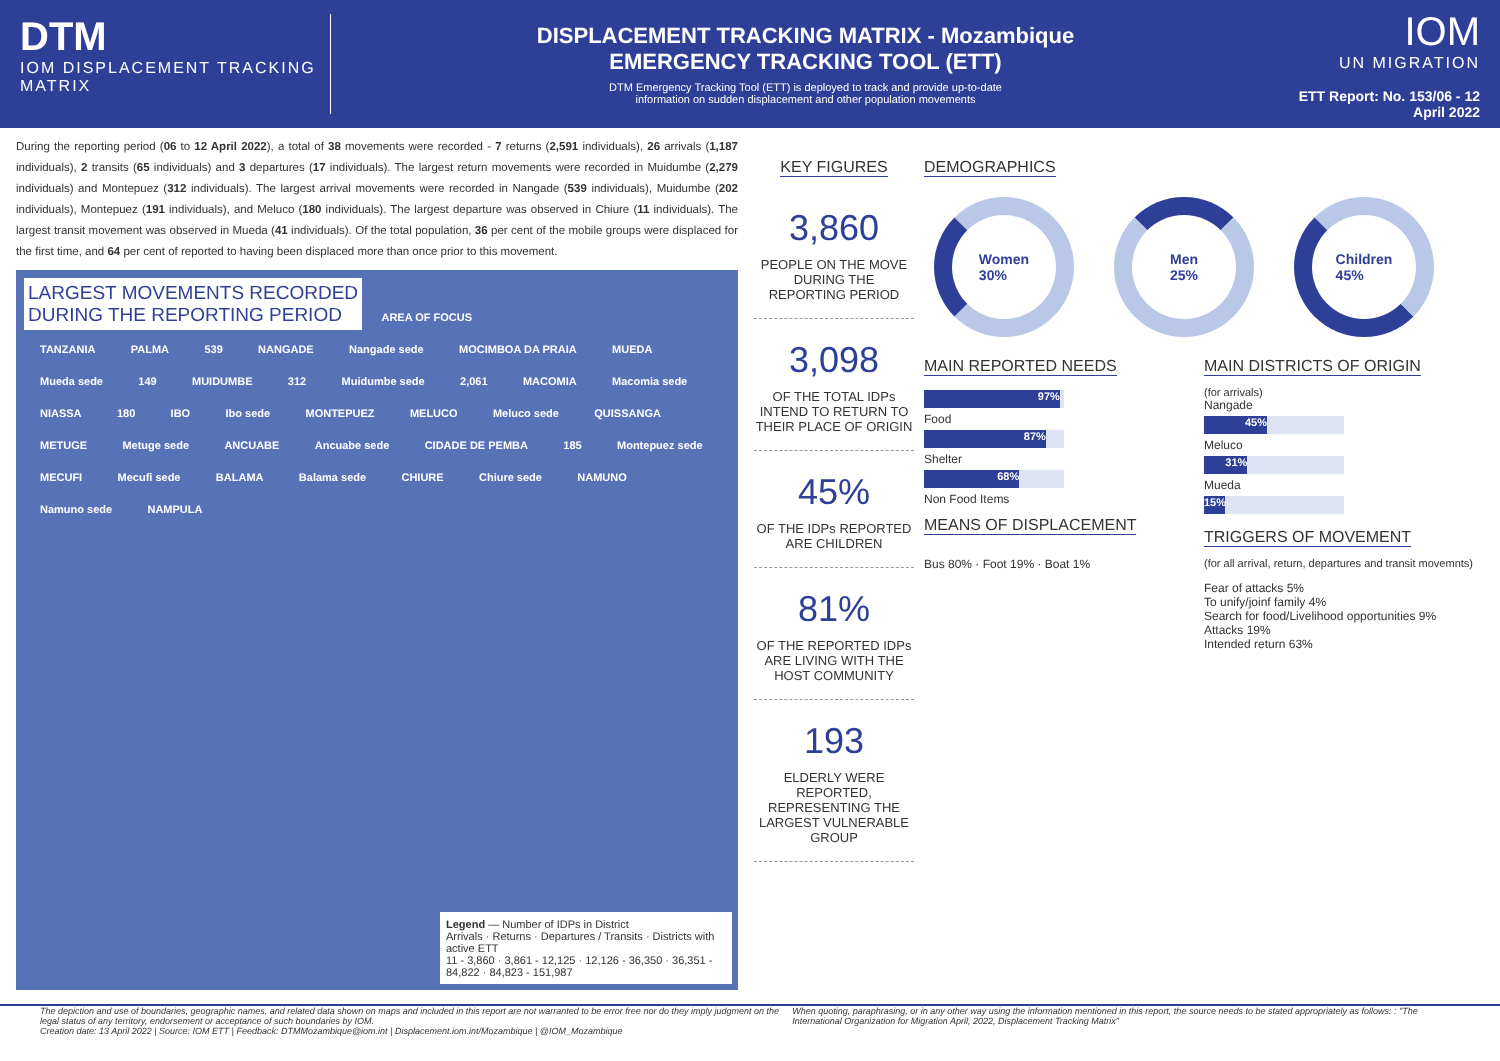DTM
IOM DISPLACEMENT TRACKING MATRIX
DISPLACEMENT TRACKING MATRIX - Mozambique
EMERGENCY TRACKING TOOL (ETT)
DTM Emergency Tracking Tool (ETT) is deployed to track and provide up-to-date
information on sudden displacement and other population movements
IOM
UN MIGRATION
ETT Report: No. 153/06 - 12 April 2022
During the reporting period (06 to 12 April 2022), a total of 38 movements were recorded - 7 returns (2,591 individuals), 26 arrivals (1,187 individuals), 2 transits (65 individuals) and 3 departures (17 individuals). The largest return movements were recorded in Muidumbe (2,279 individuals) and Montepuez (312 individuals). The largest arrival movements were recorded in Nangade (539 individuals), Muidumbe (202 individuals), Montepuez (191 individuals), and Meluco (180 individuals). The largest departure was observed in Chiure (11 individuals). The largest transit movement was observed in Mueda (41 individuals). Of the total population, 36 per cent of the mobile groups were displaced for the first time, and 64 per cent of reported to having been displaced more than once prior to this movement.
LARGEST MOVEMENTS RECORDED
DURING THE REPORTING PERIOD
AREA OF FOCUS
TANZANIA PALMA 539 NANGADE Nangade sede MOCIMBOA DA PRAIA MUEDA Mueda sede 149 MUIDUMBE 312 Muidumbe sede 2,061 MACOMIA Macomia sede NIASSA 180 IBO Ibo sede MONTEPUEZ MELUCO Meluco sede QUISSANGA METUGE Metuge sede ANCUABE Ancuabe sede CIDADE DE PEMBA 185 Montepuez sede MECUFI Mecufi sede BALAMA Balama sede CHIURE Chiure sede NAMUNO Namuno sede NAMPULA
Legend — Number of IDPs in District
Arrivals · Returns · Departures / Transits · Districts with active ETT
11 - 3,860 · 3,861 - 12,125 · 12,126 - 36,350 · 36,351 - 84,822 · 84,823 - 151,987
KEY FIGURES
3,860
PEOPLE ON THE MOVE DURING THE REPORTING PERIOD
3,098
OF THE TOTAL IDPs INTEND TO RETURN TO THEIR PLACE OF ORIGIN
45%
OF THE IDPs REPORTED ARE CHILDREN
81%
OF THE REPORTED IDPs ARE LIVING WITH THE HOST COMMUNITY
193
ELDERLY WERE REPORTED, REPRESENTING THE LARGEST VULNERABLE GROUP
DEMOGRAPHICS
Women
30%
Men
25%
Children
45%
MAIN REPORTED NEEDS
97%
Food
87%
Shelter
68%
Non Food Items
MEANS OF DISPLACEMENT
Bus 80% · Foot 19% · Boat 1%
MAIN DISTRICTS OF ORIGIN
(for arrivals)
Nangade
45%
Meluco
31%
Mueda
15%
TRIGGERS OF MOVEMENT
(for all arrival, return, departures and transit movemnts)
Fear of attacks 5%
To unify/joinf family 4%
Search for food/Livelihood opportunities 9%
Attacks 19%
Intended return 63%
The depiction and use of boundaries, geographic names, and related data shown on maps and included in this report are not warranted to be error free nor do they imply judgment on the legal status of any territory, endorsement or acceptance of such boundaries by IOM.
Creation date: 13 April 2022 | Source: IOM ETT | Feedback: DTMMozambique@iom.int | Displacement.iom.int/Mozambique | @IOM_Mozambique
When quoting, paraphrasing, or in any other way using the information mentioned in this report, the source needs to be stated appropriately as follows: : "The International Organization for Migration April, 2022, Displacement Tracking Matrix"